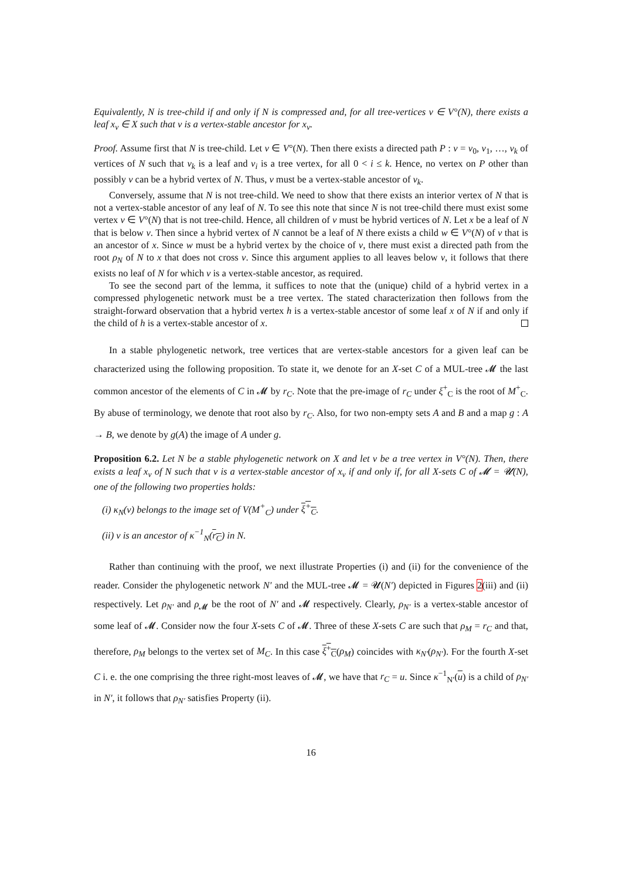Equivalently, N is tree-child if and only if N is compressed and, for all tree-vertices v ∈ V°(N), there exists a leaf x<sub>v</sub> ∈ X such that v is a vertex-stable ancestor for x<sub>v</sub>.
Proof. Assume first that N is tree-child. Let v ∈ V°(N). Then there exists a directed path P : v = v<sub>0</sub>, v<sub>1</sub>, …, v<sub>k</sub> of vertices of N such that v<sub>k</sub> is a leaf and v<sub>i</sub> is a tree vertex, for all 0 < i ≤ k. Hence, no vertex on P other than possibly v can be a hybrid vertex of N. Thus, v must be a vertex-stable ancestor of v<sub>k</sub>.
Conversely, assume that N is not tree-child. We need to show that there exists an interior vertex of N that is not a vertex-stable ancestor of any leaf of N. To see this note that since N is not tree-child there must exist some vertex v ∈ V°(N) that is not tree-child. Hence, all children of v must be hybrid vertices of N. Let x be a leaf of N that is below v. Then since a hybrid vertex of N cannot be a leaf of N there exists a child w ∈ V°(N) of v that is an ancestor of x. Since w must be a hybrid vertex by the choice of v, there must exist a directed path from the root ρ<sub>N</sub> of N to x that does not cross v. Since this argument applies to all leaves below v, it follows that there exists no leaf of N for which v is a vertex-stable ancestor, as required.
To see the second part of the lemma, it suffices to note that the (unique) child of a hybrid vertex in a compressed phylogenetic network must be a tree vertex. The stated characterization then follows from the straight-forward observation that a hybrid vertex h is a vertex-stable ancestor of some leaf x of N if and only if the child of h is a vertex-stable ancestor of x.
In a stable phylogenetic network, tree vertices that are vertex-stable ancestors for a given leaf can be characterized using the following proposition. To state it, we denote for an X-set C of a MUL-tree 𝓜 the last common ancestor of the elements of C in 𝓜 by r<sub>C</sub>. Note that the pre-image of r<sub>C</sub> under ξ<sup>+</sup><sub>C</sub> is the root of M<sup>+</sup><sub>C</sub>. By abuse of terminology, we denote that root also by r<sub>C</sub>. Also, for two non-empty sets A and B and a map g : A → B, we denote by g(A) the image of A under g.
Proposition 6.2. Let N be a stable phylogenetic network on X and let v be a tree vertex in V°(N). Then, there exists a leaf x<sub>v</sub> of N such that v is a vertex-stable ancestor of x<sub>v</sub> if and only if, for all X-sets C of 𝓜 = 𝓤(N), one of the following two properties holds:
(i) κ<sub>N</sub>(v) belongs to the image set of V(M<sup>+</sup><sub>C</sub>) under ξ<sup>+</sup><sub>C</sub>.
(ii) v is an ancestor of κ<sup>−1</sup><sub>N</sub>(r<sub>C</sub>) in N.
Rather than continuing with the proof, we next illustrate Properties (i) and (ii) for the convenience of the reader. Consider the phylogenetic network N′ and the MUL-tree 𝓜 = 𝓤(N′) depicted in Figures 2(iii) and (ii) respectively. Let ρ<sub>N′</sub> and ρ<sub>𝓜</sub> be the root of N′ and 𝓜 respectively. Clearly, ρ<sub>N′</sub> is a vertex-stable ancestor of some leaf of 𝓜. Consider now the four X-sets C of 𝓜. Three of these X-sets C are such that ρ<sub>M</sub> = r<sub>C</sub> and that, therefore, ρ<sub>M</sub> belongs to the vertex set of M<sub>C</sub>. In this case ξ<sup>+</sup><sub>C</sub>(ρ<sub>M</sub>) coincides with κ<sub>N′</sub>(ρ<sub>N′</sub>). For the fourth X-set C i. e. the one comprising the three right-most leaves of 𝓜, we have that r<sub>C</sub> = u. Since κ<sup>−1</sup><sub>N′</sub>(u) is a child of ρ<sub>N′</sub> in N′, it follows that ρ<sub>N′</sub> satisfies Property (ii).
16